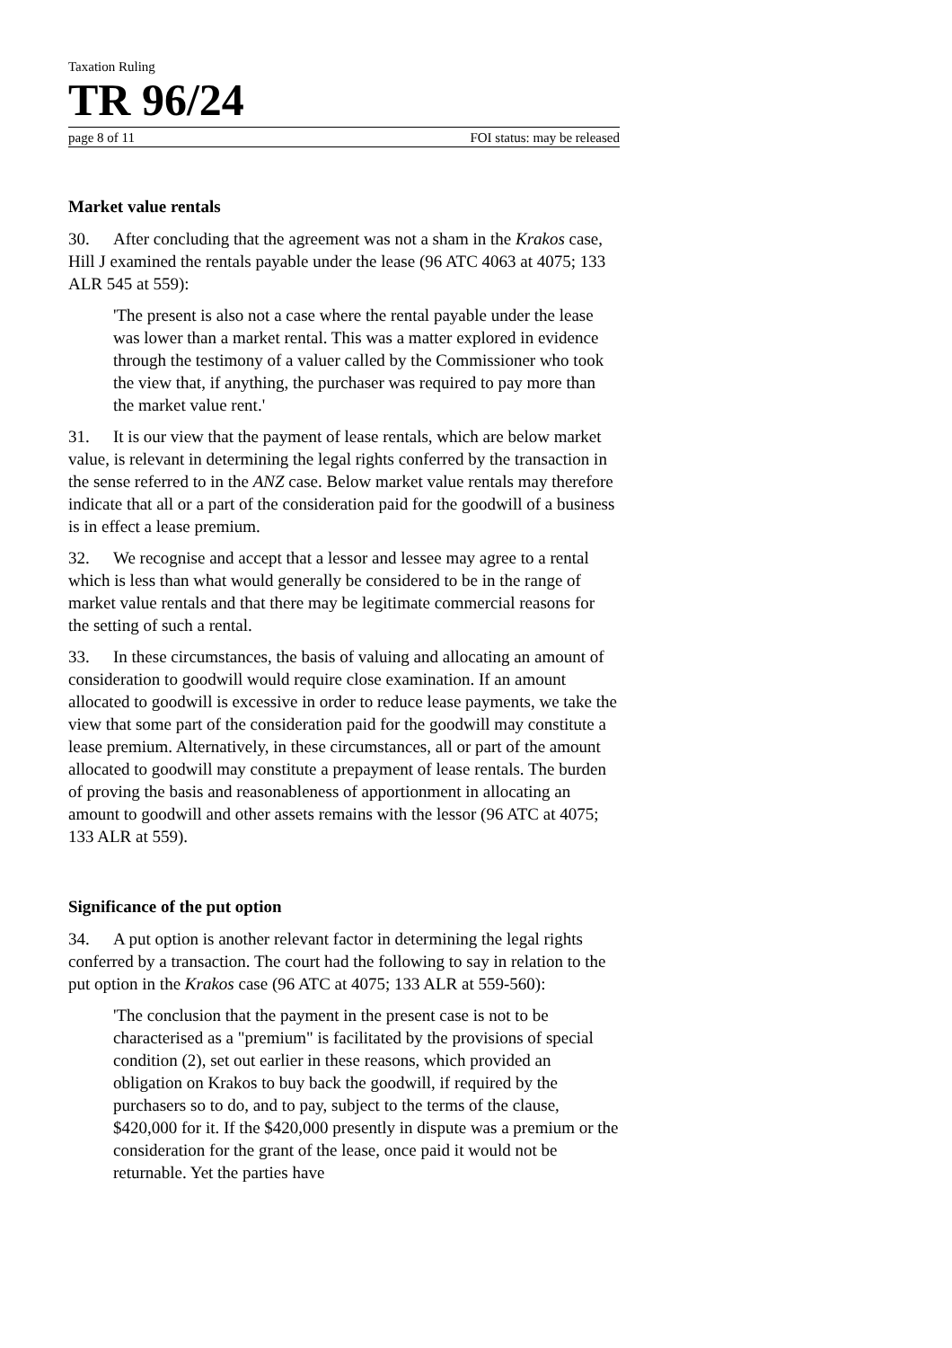Taxation Ruling
TR 96/24
page 8 of 11 FOI status: may be released
Market value rentals
30. After concluding that the agreement was not a sham in the Krakos case, Hill J examined the rentals payable under the lease (96 ATC 4063 at 4075; 133 ALR 545 at 559):
'The present is also not a case where the rental payable under the lease was lower than a market rental. This was a matter explored in evidence through the testimony of a valuer called by the Commissioner who took the view that, if anything, the purchaser was required to pay more than the market value rent.'
31. It is our view that the payment of lease rentals, which are below market value, is relevant in determining the legal rights conferred by the transaction in the sense referred to in the ANZ case. Below market value rentals may therefore indicate that all or a part of the consideration paid for the goodwill of a business is in effect a lease premium.
32. We recognise and accept that a lessor and lessee may agree to a rental which is less than what would generally be considered to be in the range of market value rentals and that there may be legitimate commercial reasons for the setting of such a rental.
33. In these circumstances, the basis of valuing and allocating an amount of consideration to goodwill would require close examination. If an amount allocated to goodwill is excessive in order to reduce lease payments, we take the view that some part of the consideration paid for the goodwill may constitute a lease premium. Alternatively, in these circumstances, all or part of the amount allocated to goodwill may constitute a prepayment of lease rentals. The burden of proving the basis and reasonableness of apportionment in allocating an amount to goodwill and other assets remains with the lessor (96 ATC at 4075; 133 ALR at 559).
Significance of the put option
34. A put option is another relevant factor in determining the legal rights conferred by a transaction. The court had the following to say in relation to the put option in the Krakos case (96 ATC at 4075; 133 ALR at 559-560):
'The conclusion that the payment in the present case is not to be characterised as a "premium" is facilitated by the provisions of special condition (2), set out earlier in these reasons, which provided an obligation on Krakos to buy back the goodwill, if required by the purchasers so to do, and to pay, subject to the terms of the clause, $420,000 for it. If the $420,000 presently in dispute was a premium or the consideration for the grant of the lease, once paid it would not be returnable. Yet the parties have